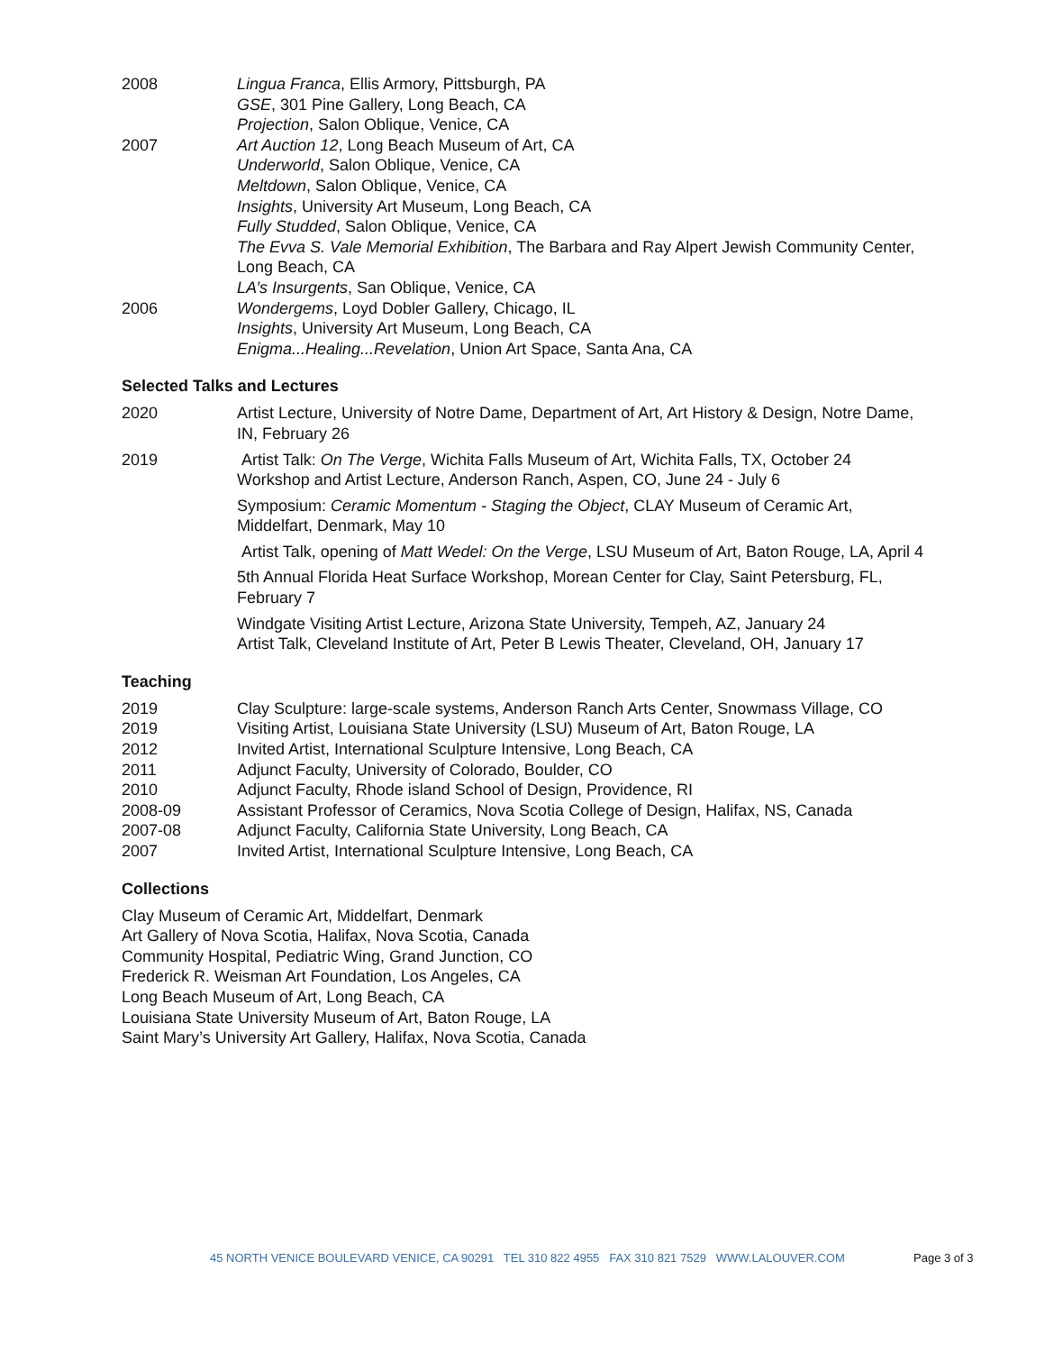2008 Lingua Franca, Ellis Armory, Pittsburgh, PA
GSE, 301 Pine Gallery, Long Beach, CA
Projection, Salon Oblique, Venice, CA
2007 Art Auction 12, Long Beach Museum of Art, CA
Underworld, Salon Oblique, Venice, CA
Meltdown, Salon Oblique, Venice, CA
Insights, University Art Museum, Long Beach, CA
Fully Studded, Salon Oblique, Venice, CA
The Evva S. Vale Memorial Exhibition, The Barbara and Ray Alpert Jewish Community Center, Long Beach, CA
LA’s Insurgents, San Oblique, Venice, CA
2006 Wondergems, Loyd Dobler Gallery, Chicago, IL
Insights, University Art Museum, Long Beach, CA
Enigma...Healing...Revelation, Union Art Space, Santa Ana, CA
Selected Talks and Lectures
2020 Artist Lecture, University of Notre Dame, Department of Art, Art History & Design, Notre Dame, IN, February 26
2019 Artist Talk: On The Verge, Wichita Falls Museum of Art, Wichita Falls, TX, October 24
Workshop and Artist Lecture, Anderson Ranch, Aspen, CO, June 24 - July 6
Symposium: Ceramic Momentum - Staging the Object, CLAY Museum of Ceramic Art, Middelfart, Denmark, May 10
Artist Talk, opening of Matt Wedel: On the Verge, LSU Museum of Art, Baton Rouge, LA, April 4
5th Annual Florida Heat Surface Workshop, Morean Center for Clay, Saint Petersburg, FL, February 7
Windgate Visiting Artist Lecture, Arizona State University, Tempeh, AZ, January 24
Artist Talk, Cleveland Institute of Art, Peter B Lewis Theater, Cleveland, OH, January 17
Teaching
2019 Clay Sculpture: large-scale systems, Anderson Ranch Arts Center, Snowmass Village, CO
2019 Visiting Artist, Louisiana State University (LSU) Museum of Art, Baton Rouge, LA
2012 Invited Artist, International Sculpture Intensive, Long Beach, CA
2011 Adjunct Faculty, University of Colorado, Boulder, CO
2010 Adjunct Faculty, Rhode island School of Design, Providence, RI
2008-09 Assistant Professor of Ceramics, Nova Scotia College of Design, Halifax, NS, Canada
2007-08 Adjunct Faculty, California State University, Long Beach, CA
2007 Invited Artist, International Sculpture Intensive, Long Beach, CA
Collections
Clay Museum of Ceramic Art, Middelfart, Denmark
Art Gallery of Nova Scotia, Halifax, Nova Scotia, Canada
Community Hospital, Pediatric Wing, Grand Junction, CO
Frederick R. Weisman Art Foundation, Los Angeles, CA
Long Beach Museum of Art, Long Beach, CA
Louisiana State University Museum of Art, Baton Rouge, LA
Saint Mary’s University Art Gallery, Halifax, Nova Scotia, Canada
45 NORTH VENICE BOULEVARD VENICE, CA 90291 TEL 310 822 4955 FAX 310 821 7529 WWW.LALOUVER.COM
Page 3 of 3